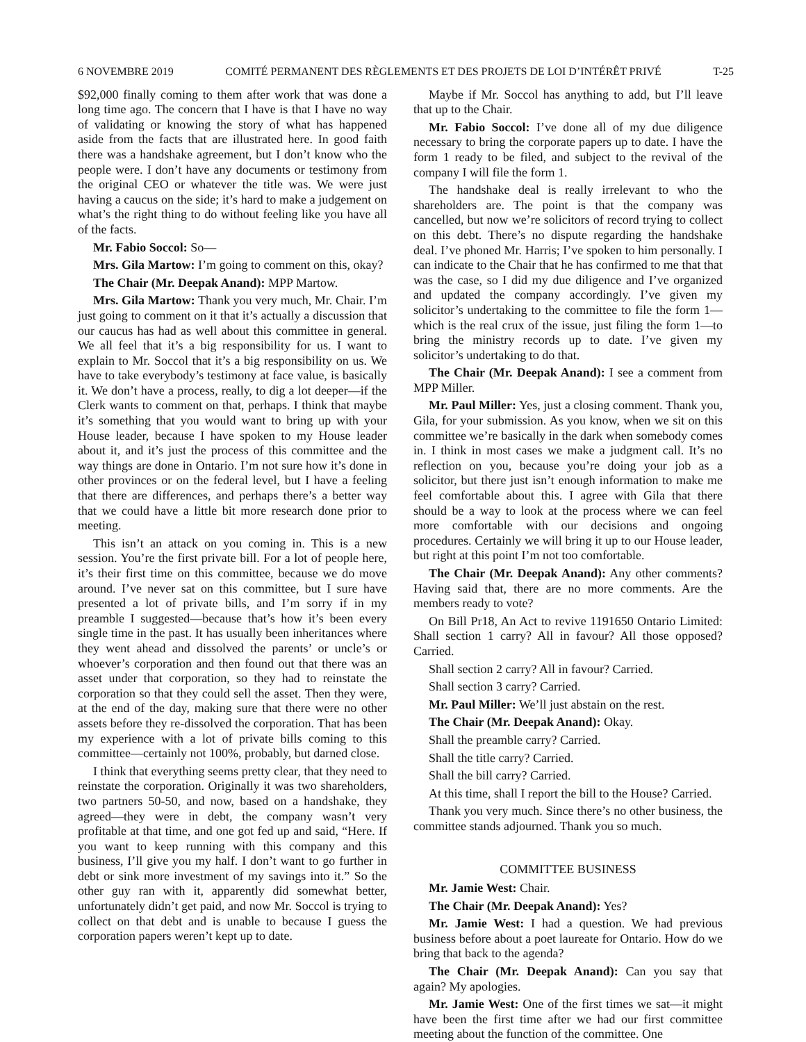6 NOVEMBRE 2019 COMITÉ PERMANENT DES RÈGLEMENTS ET DES PROJETS DE LOI D’INTÉRÊT PRIVÉ T-25
$92,000 finally coming to them after work that was done a long time ago. The concern that I have is that I have no way of validating or knowing the story of what has happened aside from the facts that are illustrated here. In good faith there was a handshake agreement, but I don’t know who the people were. I don’t have any documents or testimony from the original CEO or whatever the title was. We were just having a caucus on the side; it’s hard to make a judgement on what’s the right thing to do without feeling like you have all of the facts.
Mr. Fabio Soccol: So—
Mrs. Gila Martow: I’m going to comment on this, okay?
The Chair (Mr. Deepak Anand): MPP Martow.
Mrs. Gila Martow: Thank you very much, Mr. Chair. I’m just going to comment on it that it’s actually a discussion that our caucus has had as well about this committee in general. We all feel that it’s a big responsibility for us. I want to explain to Mr. Soccol that it’s a big responsibility on us. We have to take everybody’s testimony at face value, is basically it. We don’t have a process, really, to dig a lot deeper—if the Clerk wants to comment on that, perhaps. I think that maybe it’s something that you would want to bring up with your House leader, because I have spoken to my House leader about it, and it’s just the process of this committee and the way things are done in Ontario. I’m not sure how it’s done in other provinces or on the federal level, but I have a feeling that there are differences, and perhaps there’s a better way that we could have a little bit more research done prior to meeting.
This isn’t an attack on you coming in. This is a new session. You’re the first private bill. For a lot of people here, it’s their first time on this committee, because we do move around. I’ve never sat on this committee, but I sure have presented a lot of private bills, and I’m sorry if in my preamble I suggested—because that’s how it’s been every single time in the past. It has usually been inheritances where they went ahead and dissolved the parents’ or uncle’s or whoever’s corporation and then found out that there was an asset under that corporation, so they had to reinstate the corporation so that they could sell the asset. Then they were, at the end of the day, making sure that there were no other assets before they re-dissolved the corporation. That has been my experience with a lot of private bills coming to this committee—certainly not 100%, probably, but darned close.
I think that everything seems pretty clear, that they need to reinstate the corporation. Originally it was two shareholders, two partners 50-50, and now, based on a handshake, they agreed—they were in debt, the company wasn’t very profitable at that time, and one got fed up and said, “Here. If you want to keep running with this company and this business, I’ll give you my half. I don’t want to go further in debt or sink more investment of my savings into it.” So the other guy ran with it, apparently did somewhat better, unfortunately didn’t get paid, and now Mr. Soccol is trying to collect on that debt and is unable to because I guess the corporation papers weren’t kept up to date.
Maybe if Mr. Soccol has anything to add, but I’ll leave that up to the Chair.
Mr. Fabio Soccol: I’ve done all of my due diligence necessary to bring the corporate papers up to date. I have the form 1 ready to be filed, and subject to the revival of the company I will file the form 1.
The handshake deal is really irrelevant to who the shareholders are. The point is that the company was cancelled, but now we’re solicitors of record trying to collect on this debt. There’s no dispute regarding the handshake deal. I’ve phoned Mr. Harris; I’ve spoken to him personally. I can indicate to the Chair that he has confirmed to me that that was the case, so I did my due diligence and I’ve organized and updated the company accordingly. I’ve given my solicitor’s undertaking to the committee to file the form 1—which is the real crux of the issue, just filing the form 1—to bring the ministry records up to date. I’ve given my solicitor’s undertaking to do that.
The Chair (Mr. Deepak Anand): I see a comment from MPP Miller.
Mr. Paul Miller: Yes, just a closing comment. Thank you, Gila, for your submission. As you know, when we sit on this committee we’re basically in the dark when somebody comes in. I think in most cases we make a judgment call. It’s no reflection on you, because you’re doing your job as a solicitor, but there just isn’t enough information to make me feel comfortable about this. I agree with Gila that there should be a way to look at the process where we can feel more comfortable with our decisions and ongoing procedures. Certainly we will bring it up to our House leader, but right at this point I’m not too comfortable.
The Chair (Mr. Deepak Anand): Any other comments? Having said that, there are no more comments. Are the members ready to vote?
On Bill Pr18, An Act to revive 1191650 Ontario Limited: Shall section 1 carry? All in favour? All those opposed? Carried.
Shall section 2 carry? All in favour? Carried.
Shall section 3 carry? Carried.
Mr. Paul Miller: We’ll just abstain on the rest.
The Chair (Mr. Deepak Anand): Okay.
Shall the preamble carry? Carried.
Shall the title carry? Carried.
Shall the bill carry? Carried.
At this time, shall I report the bill to the House? Carried.
Thank you very much. Since there’s no other business, the committee stands adjourned. Thank you so much.
COMMITTEE BUSINESS
Mr. Jamie West: Chair.
The Chair (Mr. Deepak Anand): Yes?
Mr. Jamie West: I had a question. We had previous business before about a poet laureate for Ontario. How do we bring that back to the agenda?
The Chair (Mr. Deepak Anand): Can you say that again? My apologies.
Mr. Jamie West: One of the first times we sat—it might have been the first time after we had our first committee meeting about the function of the committee. One